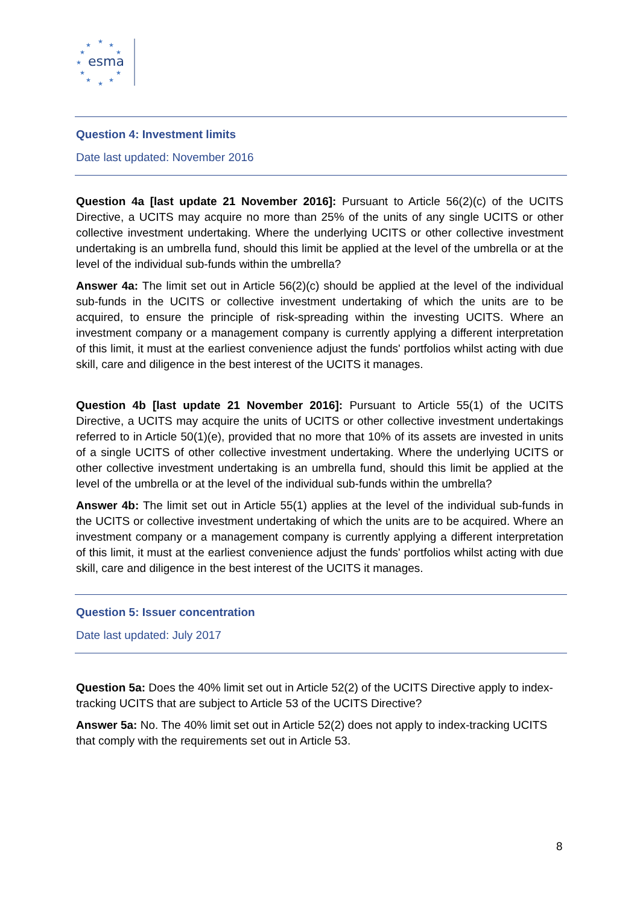★
★
★
★
★
★
★
★
★
★
★
esma
Question 4: Investment limits
Date last updated: November 2016
Question 4a [last update 21 November 2016]: Pursuant to Article 56(2)(c) of the UCITS Directive, a UCITS may acquire no more than 25% of the units of any single UCITS or other collective investment undertaking. Where the underlying UCITS or other collective investment undertaking is an umbrella fund, should this limit be applied at the level of the umbrella or at the level of the individual sub-funds within the umbrella?
Answer 4a: The limit set out in Article 56(2)(c) should be applied at the level of the individual sub-funds in the UCITS or collective investment undertaking of which the units are to be acquired, to ensure the principle of risk-spreading within the investing UCITS. Where an investment company or a management company is currently applying a different interpretation of this limit, it must at the earliest convenience adjust the funds' portfolios whilst acting with due skill, care and diligence in the best interest of the UCITS it manages.
Question 4b [last update 21 November 2016]: Pursuant to Article 55(1) of the UCITS Directive, a UCITS may acquire the units of UCITS or other collective investment undertakings referred to in Article 50(1)(e), provided that no more that 10% of its assets are invested in units of a single UCITS of other collective investment undertaking. Where the underlying UCITS or other collective investment undertaking is an umbrella fund, should this limit be applied at the level of the umbrella or at the level of the individual sub-funds within the umbrella?
Answer 4b: The limit set out in Article 55(1) applies at the level of the individual sub-funds in the UCITS or collective investment undertaking of which the units are to be acquired. Where an investment company or a management company is currently applying a different interpretation of this limit, it must at the earliest convenience adjust the funds' portfolios whilst acting with due skill, care and diligence in the best interest of the UCITS it manages.
Question 5: Issuer concentration
Date last updated: July 2017
Question 5a: Does the 40% limit set out in Article 52(2) of the UCITS Directive apply to index-tracking UCITS that are subject to Article 53 of the UCITS Directive?
Answer 5a: No. The 40% limit set out in Article 52(2) does not apply to index-tracking UCITS that comply with the requirements set out in Article 53.
8